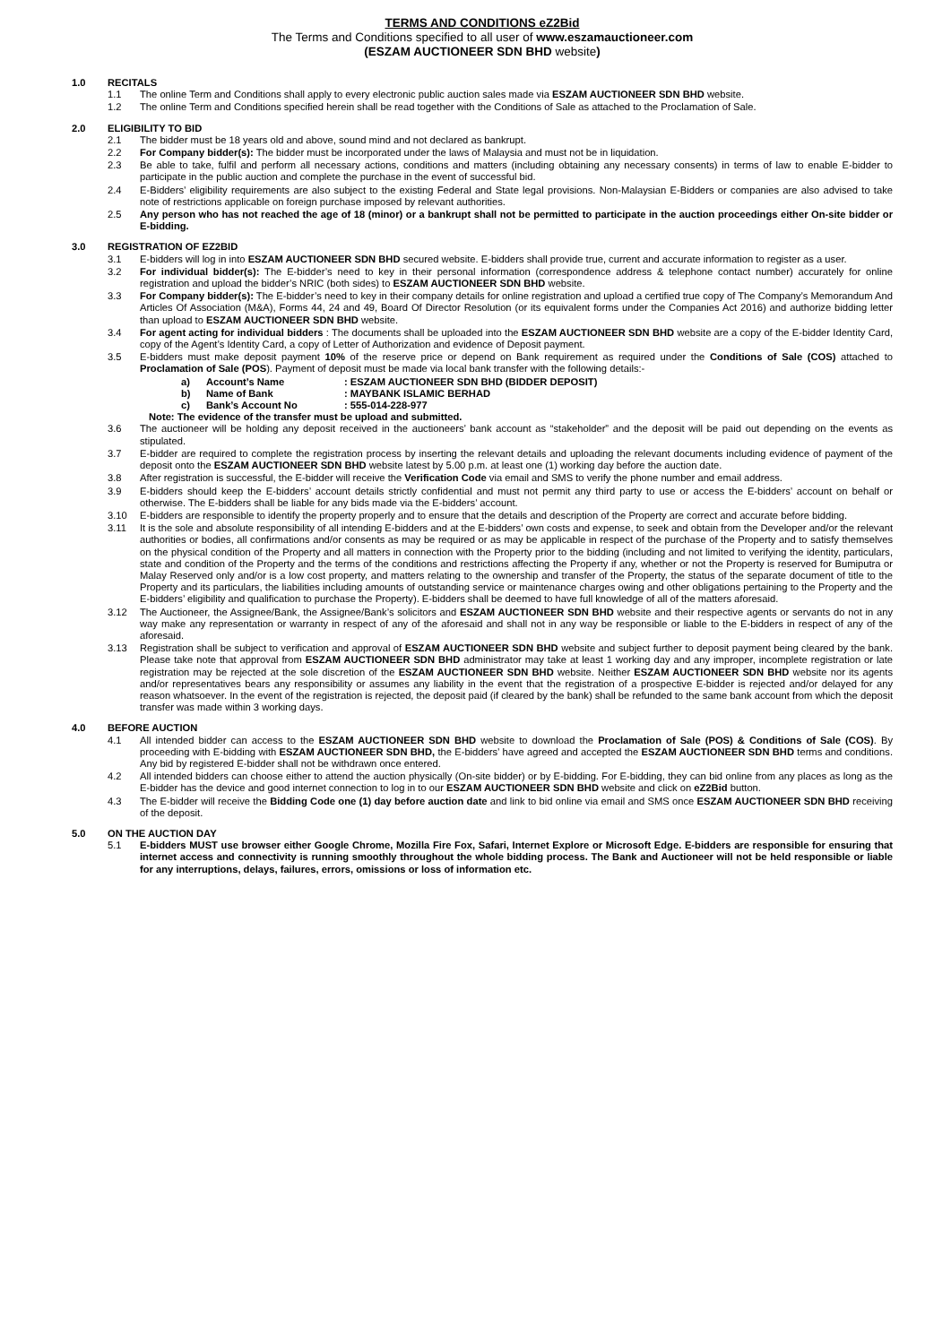TERMS AND CONDITIONS eZ2Bid
The Terms and Conditions specified to all user of www.eszamauctioneer.com
(ESZAM AUCTIONEER SDN BHD website)
1.0 RECITALS
1.1 The online Term and Conditions shall apply to every electronic public auction sales made via ESZAM AUCTIONEER SDN BHD website.
1.2 The online Term and Conditions specified herein shall be read together with the Conditions of Sale as attached to the Proclamation of Sale.
2.0 ELIGIBILITY TO BID
2.1 The bidder must be 18 years old and above, sound mind and not declared as bankrupt.
2.2 For Company bidder(s): The bidder must be incorporated under the laws of Malaysia and must not be in liquidation.
2.3 Be able to take, fulfil and perform all necessary actions, conditions and matters (including obtaining any necessary consents) in terms of law to enable E-bidder to participate in the public auction and complete the purchase in the event of successful bid.
2.4 E-Bidders’ eligibility requirements are also subject to the existing Federal and State legal provisions. Non-Malaysian E-Bidders or companies are also advised to take note of restrictions applicable on foreign purchase imposed by relevant authorities.
2.5 Any person who has not reached the age of 18 (minor) or a bankrupt shall not be permitted to participate in the auction proceedings either On-site bidder or E-bidding.
3.0 REGISTRATION OF EZ2BID
3.1 E-bidders will log in into ESZAM AUCTIONEER SDN BHD secured website. E-bidders shall provide true, current and accurate information to register as a user.
3.2 For individual bidder(s): The E-bidder’s need to key in their personal information (correspondence address & telephone contact number) accurately for online registration and upload the bidder’s NRIC (both sides) to ESZAM AUCTIONEER SDN BHD website.
3.3 For Company bidder(s): The E-bidder’s need to key in their company details for online registration and upload a certified true copy of The Company’s Memorandum And Articles Of Association (M&A), Forms 44, 24 and 49, Board Of Director Resolution (or its equivalent forms under the Companies Act 2016) and authorize bidding letter than upload to ESZAM AUCTIONEER SDN BHD website.
3.4 For agent acting for individual bidders : The documents shall be uploaded into the ESZAM AUCTIONEER SDN BHD website are a copy of the E-bidder Identity Card, copy of the Agent’s Identity Card, a copy of Letter of Authorization and evidence of Deposit payment.
3.5 E-bidders must make deposit payment 10% of the reserve price or depend on Bank requirement as required under the Conditions of Sale (COS) attached to Proclamation of Sale (POS). Payment of deposit must be made via local bank transfer with the following details:-
a) Account’s Name: ESZAM AUCTIONEER SDN BHD (BIDDER DEPOSIT)
b) Name of Bank: MAYBANK ISLAMIC BERHAD
c) Bank’s Account No: 555-014-228-977
Note: The evidence of the transfer must be upload and submitted.
3.6 The auctioneer will be holding any deposit received in the auctioneers’ bank account as “stakeholder” and the deposit will be paid out depending on the events as stipulated.
3.7 E-bidder are required to complete the registration process by inserting the relevant details and uploading the relevant documents including evidence of payment of the deposit onto the ESZAM AUCTIONEER SDN BHD website latest by 5.00 p.m. at least one (1) working day before the auction date.
3.8 After registration is successful, the E-bidder will receive the Verification Code via email and SMS to verify the phone number and email address.
3.9 E-bidders should keep the E-bidders’ account details strictly confidential and must not permit any third party to use or access the E-bidders’ account on behalf or otherwise. The E-bidders shall be liable for any bids made via the E-bidders’ account.
3.10 E-bidders are responsible to identify the property properly and to ensure that the details and description of the Property are correct and accurate before bidding.
3.11 It is the sole and absolute responsibility of all intending E-bidders and at the E-bidders’ own costs and expense, to seek and obtain from the Developer and/or the relevant authorities or bodies, all confirmations and/or consents as may be required or as may be applicable in respect of the purchase of the Property and to satisfy themselves on the physical condition of the Property and all matters in connection with the Property prior to the bidding (including and not limited to verifying the identity, particulars, state and condition of the Property and the terms of the conditions and restrictions affecting the Property if any, whether or not the Property is reserved for Bumiputra or Malay Reserved only and/or is a low cost property, and matters relating to the ownership and transfer of the Property, the status of the separate document of title to the Property and its particulars, the liabilities including amounts of outstanding service or maintenance charges owing and other obligations pertaining to the Property and the E-bidders’ eligibility and qualification to purchase the Property). E-bidders shall be deemed to have full knowledge of all of the matters aforesaid.
3.12 The Auctioneer, the Assignee/Bank, the Assignee/Bank’s solicitors and ESZAM AUCTIONEER SDN BHD website and their respective agents or servants do not in any way make any representation or warranty in respect of any of the aforesaid and shall not in any way be responsible or liable to the E-bidders in respect of any of the aforesaid.
3.13 Registration shall be subject to verification and approval of ESZAM AUCTIONEER SDN BHD website and subject further to deposit payment being cleared by the bank. Please take note that approval from ESZAM AUCTIONEER SDN BHD administrator may take at least 1 working day and any improper, incomplete registration or late registration may be rejected at the sole discretion of the ESZAM AUCTIONEER SDN BHD website. Neither ESZAM AUCTIONEER SDN BHD website nor its agents and/or representatives bears any responsibility or assumes any liability in the event that the registration of a prospective E-bidder is rejected and/or delayed for any reason whatsoever. In the event of the registration is rejected, the deposit paid (if cleared by the bank) shall be refunded to the same bank account from which the deposit transfer was made within 3 working days.
4.0 BEFORE AUCTION
4.1 All intended bidder can access to the ESZAM AUCTIONEER SDN BHD website to download the Proclamation of Sale (POS) & Conditions of Sale (COS). By proceeding with E-bidding with ESZAM AUCTIONEER SDN BHD, the E-bidders’ have agreed and accepted the ESZAM AUCTIONEER SDN BHD terms and conditions. Any bid by registered E-bidder shall not be withdrawn once entered.
4.2 All intended bidders can choose either to attend the auction physically (On-site bidder) or by E-bidding. For E-bidding, they can bid online from any places as long as the E-bidder has the device and good internet connection to log in to our ESZAM AUCTIONEER SDN BHD website and click on eZ2Bid button.
4.3 The E-bidder will receive the Bidding Code one (1) day before auction date and link to bid online via email and SMS once ESZAM AUCTIONEER SDN BHD receiving of the deposit.
5.0 ON THE AUCTION DAY
5.1 E-bidders MUST use browser either Google Chrome, Mozilla Fire Fox, Safari, Internet Explore or Microsoft Edge. E-bidders are responsible for ensuring that internet access and connectivity is running smoothly throughout the whole bidding process. The Bank and Auctioneer will not be held responsible or liable for any interruptions, delays, failures, errors, omissions or loss of information etc.